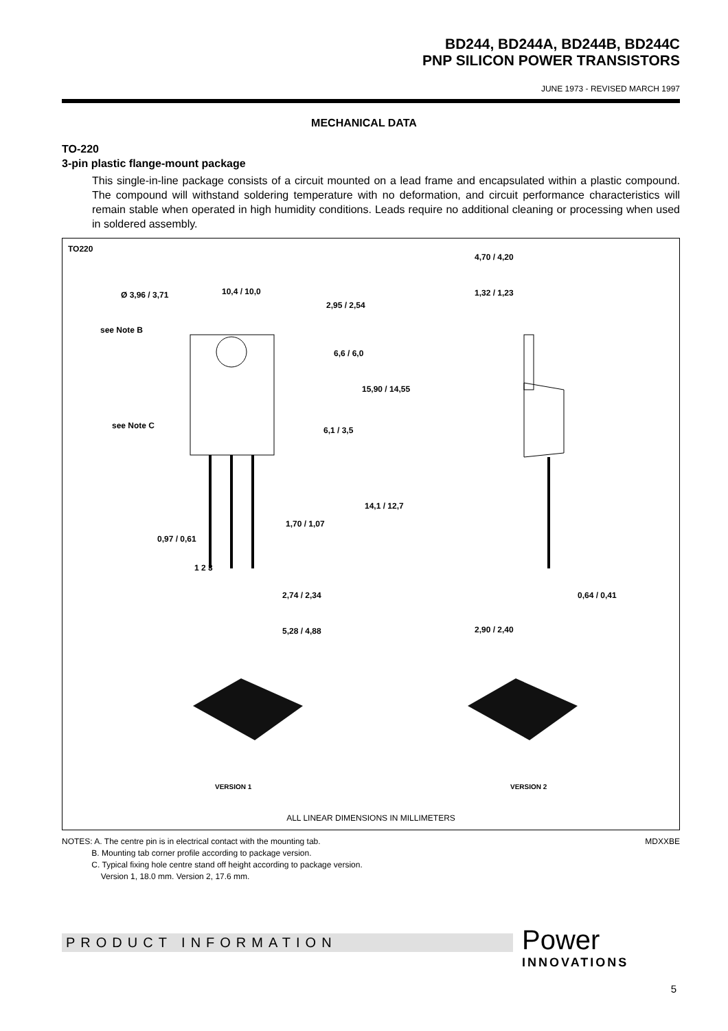BD244, BD244A, BD244B, BD244C
PNP SILICON POWER TRANSISTORS
JUNE 1973 - REVISED MARCH 1997
MECHANICAL DATA
TO-220
3-pin plastic flange-mount package
This single-in-line package consists of a circuit mounted on a lead frame and encapsulated within a plastic compound. The compound will withstand soldering temperature with no deformation, and circuit performance characteristics will remain stable when operated in high humidity conditions. Leads require no additional cleaning or processing when used in soldered assembly.
TO220
Ø 3,96 / 3,71 10,4 / 10,0
2,95 / 2,54
4,70 / 4,20
1,32 / 1,23
see Note B
6,6 / 6,0
15,90 / 14,55
see Note C 6,1 / 3,5
14,1 / 12,7
1,70 / 1,07
0,97 / 0,61
1 2 3
2,74 / 2,34 0,64 / 0,41
5,28 / 4,88 2,90 / 2,40
VERSION 1 VERSION 2
ALL LINEAR DIMENSIONS IN MILLIMETERS
NOTES: A. The centre pin is in electrical contact with the mounting tab.
B. Mounting tab corner profile according to package version.
C. Typical fixing hole centre stand off height according to package version.
Version 1, 18.0 mm. Version 2, 17.6 mm.
MDXXBE
PRODUCT INFORMATION
Power
INNOVATIONS
5